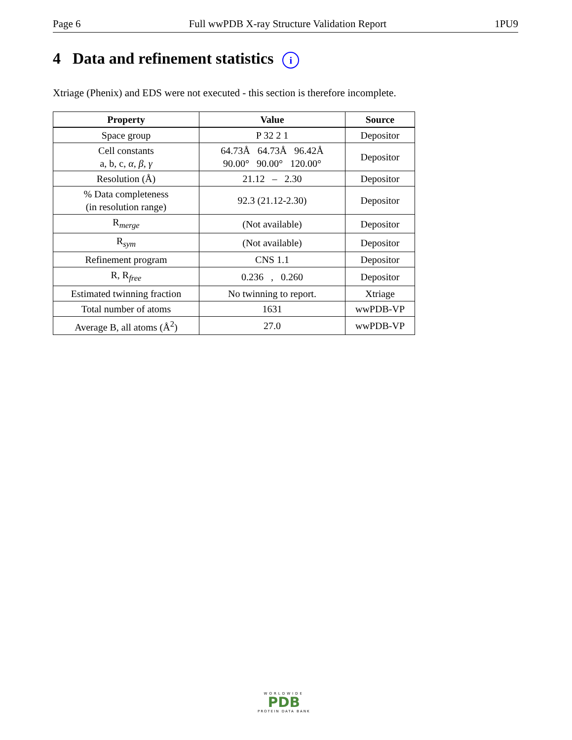Page 6 Full wwPDB X-ray Structure Validation Report 1PU9
4 Data and refinement statistics i
Xtriage (Phenix) and EDS were not executed - this section is therefore incomplete.
| Property | Value | Source |
| --- | --- | --- |
| Space group | P 32 2 1 | Depositor |
| Cell constants a, b, c, α , β , γ | 64.73Å 64.73Å 96.42Å 90.00° 90.00° 120.00° | Depositor |
| Resolution (Å) | 21.12 – 2.30 | Depositor |
| % Data completeness (in resolution range) | 92.3 (21.12-2.30) | Depositor |
| R<sub>merge</sub> | (Not available) | Depositor |
| R<sub>sym</sub> | (Not available) | Depositor |
| Refinement program | CNS 1.1 | Depositor |
| R, R<sub>free</sub> | 0.236 , 0.260 | Depositor |
| Estimated twinning fraction | No twinning to report. | Xtriage |
| Total number of atoms | 1631 | wwPDB-VP |
| Average B, all atoms (Å<sup>2</sup>) | 27.0 | wwPDB-VP |
WORLDWIDE
PDB
PROTEIN DATA BANK